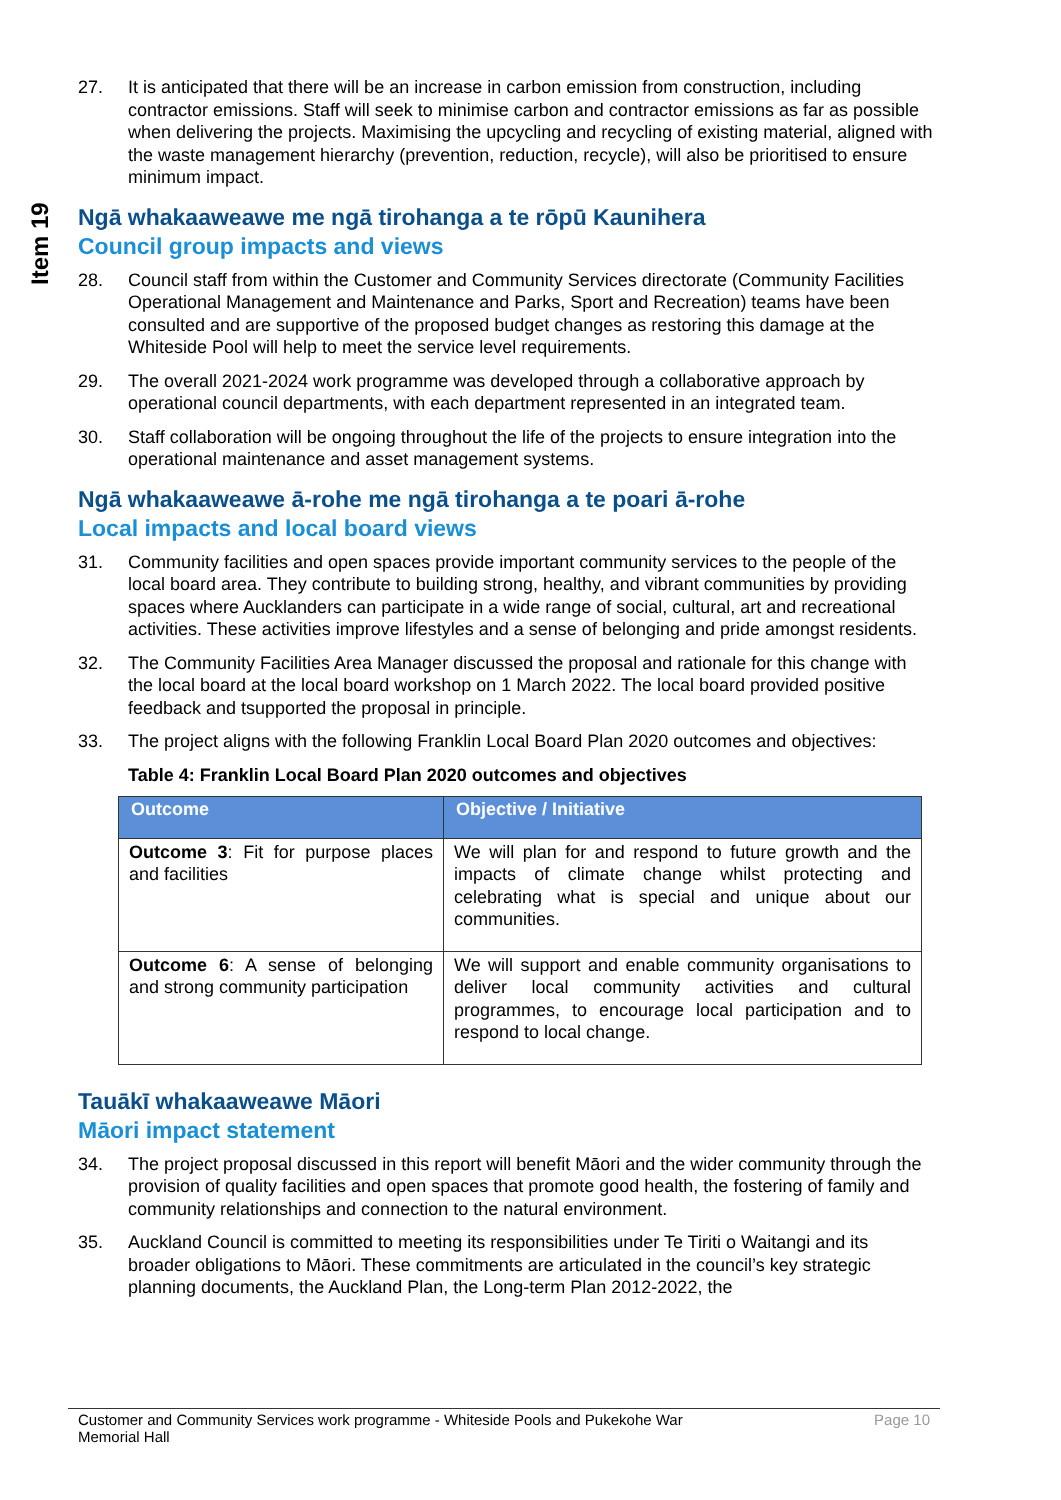Item 19
27. It is anticipated that there will be an increase in carbon emission from construction, including contractor emissions. Staff will seek to minimise carbon and contractor emissions as far as possible when delivering the projects. Maximising the upcycling and recycling of existing material, aligned with the waste management hierarchy (prevention, reduction, recycle), will also be prioritised to ensure minimum impact.
Ngā whakaaweawe me ngā tirohanga a te rōpū Kaunihera
Council group impacts and views
28. Council staff from within the Customer and Community Services directorate (Community Facilities Operational Management and Maintenance and Parks, Sport and Recreation) teams have been consulted and are supportive of the proposed budget changes as restoring this damage at the Whiteside Pool will help to meet the service level requirements.
29. The overall 2021-2024 work programme was developed through a collaborative approach by operational council departments, with each department represented in an integrated team.
30. Staff collaboration will be ongoing throughout the life of the projects to ensure integration into the operational maintenance and asset management systems.
Ngā whakaaweawe ā-rohe me ngā tirohanga a te poari ā-rohe
Local impacts and local board views
31. Community facilities and open spaces provide important community services to the people of the local board area. They contribute to building strong, healthy, and vibrant communities by providing spaces where Aucklanders can participate in a wide range of social, cultural, art and recreational activities. These activities improve lifestyles and a sense of belonging and pride amongst residents.
32. The Community Facilities Area Manager discussed the proposal and rationale for this change with the local board at the local board workshop on 1 March 2022. The local board provided positive feedback and tsupported the proposal in principle.
33. The project aligns with the following Franklin Local Board Plan 2020 outcomes and objectives:
Table 4: Franklin Local Board Plan 2020 outcomes and objectives
| Outcome | Objective / Initiative |
| --- | --- |
| Outcome 3 : Fit for purpose places and facilities | We will plan for and respond to future growth and the impacts of climate change whilst protecting and celebrating what is special and unique about our communities. |
| Outcome 6 : A sense of belonging and strong community participation | We will support and enable community organisations to deliver local community activities and cultural programmes, to encourage local participation and to respond to local change. |
Tauākī whakaaweawe Māori
Māori impact statement
34. The project proposal discussed in this report will benefit Māori and the wider community through the provision of quality facilities and open spaces that promote good health, the fostering of family and community relationships and connection to the natural environment.
35. Auckland Council is committed to meeting its responsibilities under Te Tiriti o Waitangi and its broader obligations to Māori. These commitments are articulated in the council’s key strategic planning documents, the Auckland Plan, the Long-term Plan 2012-2022, the
Customer and Community Services work programme - Whiteside Pools and Pukekohe War
Memorial Hall Page 10